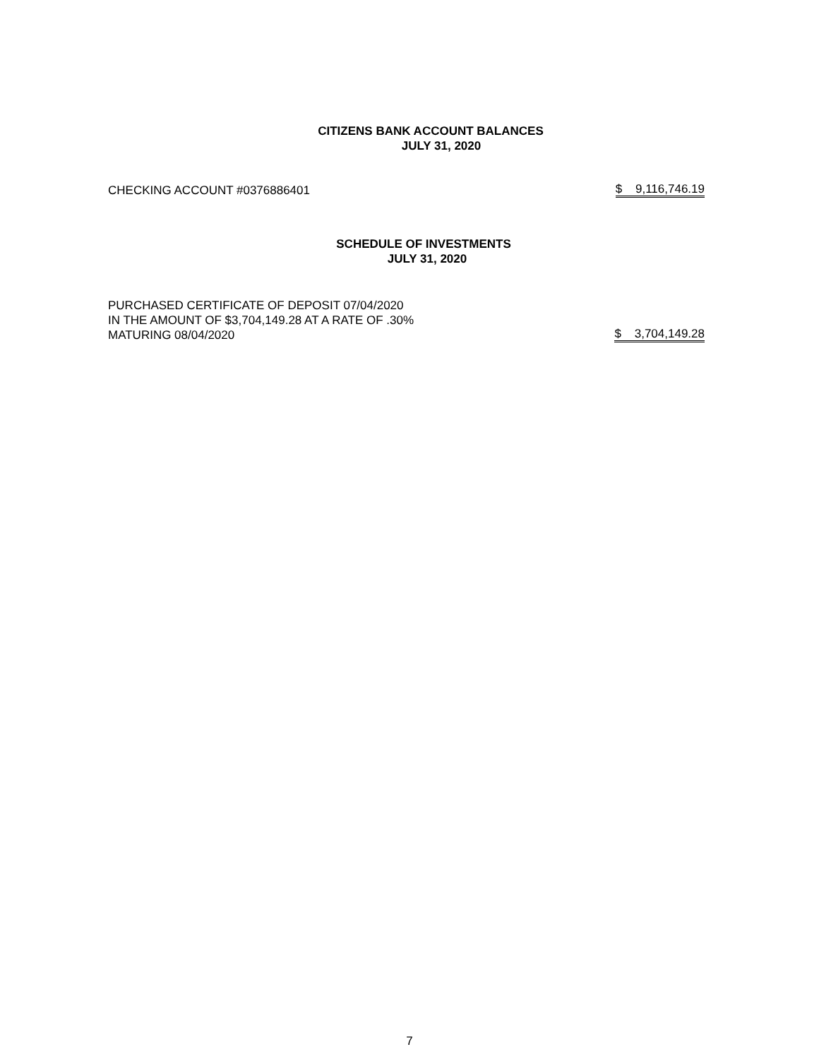CITIZENS BANK ACCOUNT BALANCES
JULY 31, 2020
| CHECKING ACCOUNT #0376886401 | $ 9,116,746.19 |
SCHEDULE OF INVESTMENTS
JULY 31, 2020
| PURCHASED CERTIFICATE OF DEPOSIT 07/04/2020 IN THE AMOUNT OF $3,704,149.28 AT A RATE OF .30% MATURING 08/04/2020 | $ 3,704,149.28 |
7